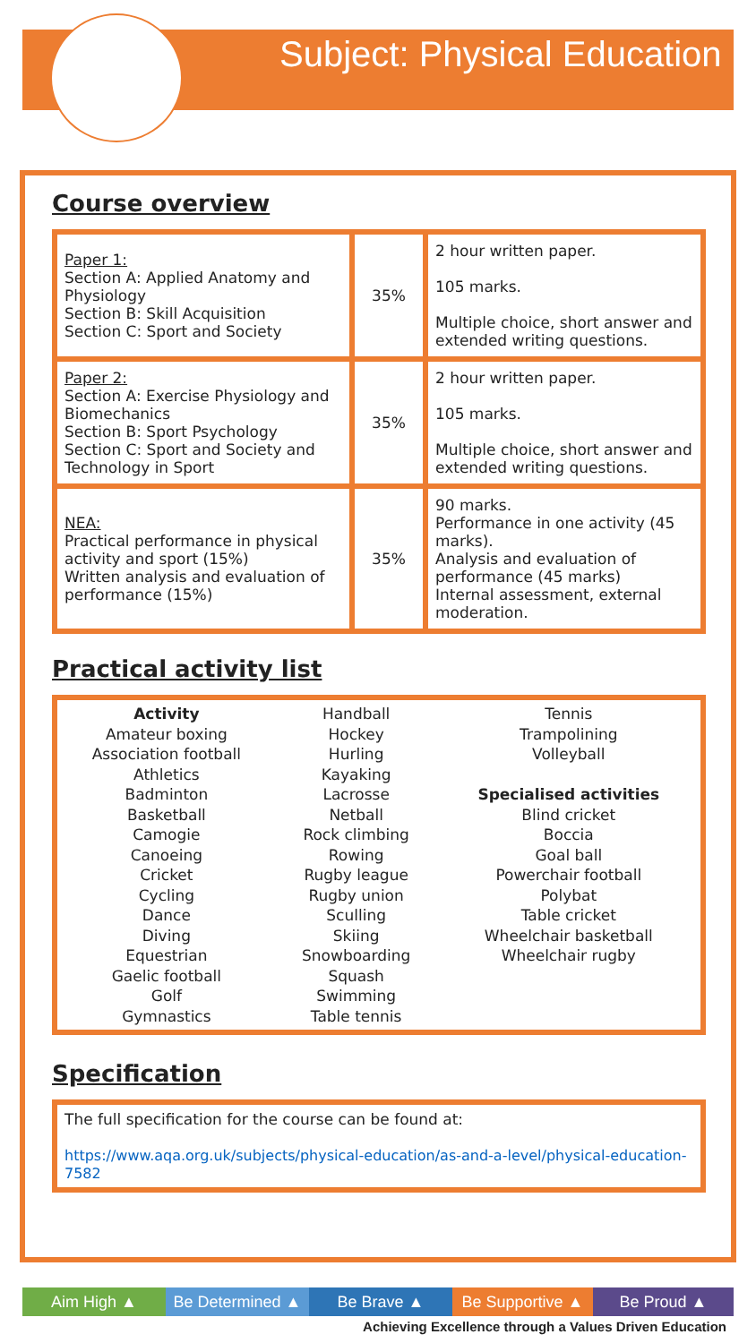Subject: Physical Education
Course overview
| Paper 1: Section A: Applied Anatomy and Physiology Section B: Skill Acquisition Section C: Sport and Society | 35% | 2 hour written paper. 105 marks. Multiple choice, short answer and extended writing questions. |
| Paper 2: Section A: Exercise Physiology and Biomechanics Section B: Sport Psychology Section C: Sport and Society and Technology in Sport | 35% | 2 hour written paper. 105 marks. Multiple choice, short answer and extended writing questions. |
| NEA: Practical performance in physical activity and sport (15%) Written analysis and evaluation of performance (15%) | 35% | 90 marks. Performance in one activity (45 marks). Analysis and evaluation of performance (45 marks) Internal assessment, external moderation. |
Practical activity list
| Activity Amateur boxing Association football Athletics Badminton Basketball Camogie Canoeing Cricket Cycling Dance Diving Equestrian Gaelic football Golf Gymnastics | Handball Hockey Hurling Kayaking Lacrosse Netball Rock climbing Rowing Rugby league Rugby union Sculling Skiing Snowboarding Squash Swimming Table tennis | Tennis Trampolining Volleyball Specialised activities Blind cricket Boccia Goal ball Powerchair football Polybat Table cricket Wheelchair basketball Wheelchair rugby |
Specification
The full specification for the course can be found at:
https://www.aqa.org.uk/subjects/physical-education/as-and-a-level/physical-education-7582
Aim High ▲ Be Determined ▲
Be Brave ▲ Be Supportive ▲
Be Proud ▲
Achieving Excellence through a Values Driven Education